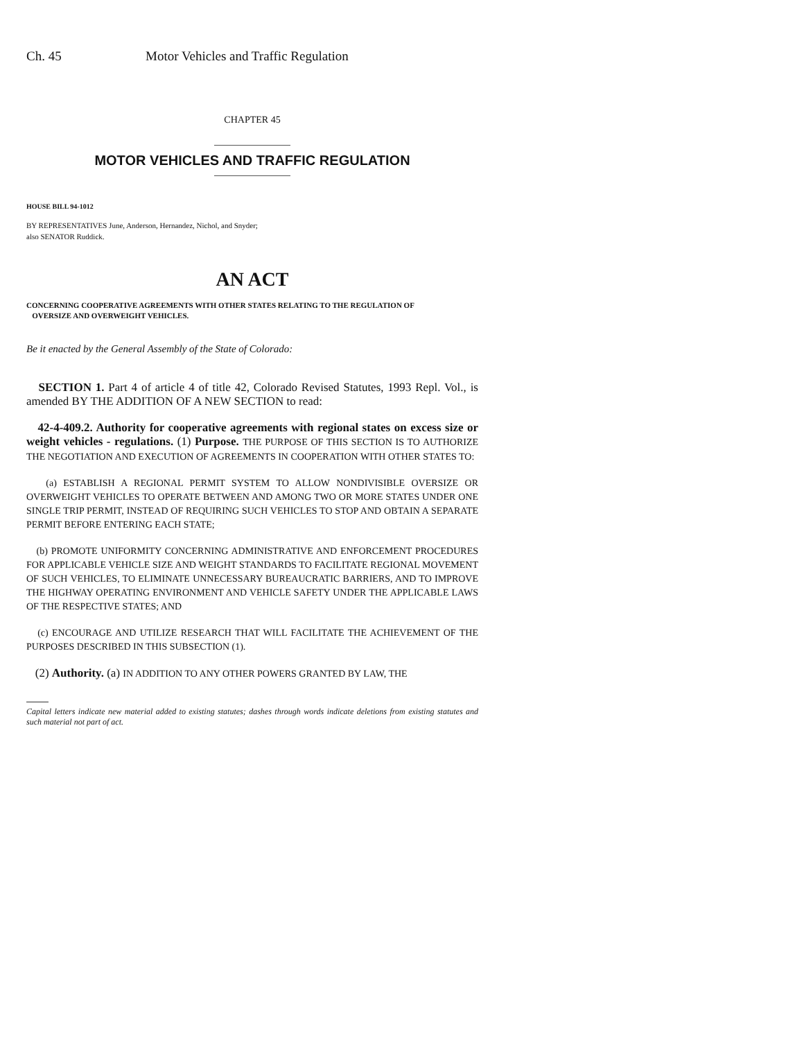Ch. 45 Motor Vehicles and Traffic Regulation
CHAPTER 45
MOTOR VEHICLES AND TRAFFIC REGULATION
HOUSE BILL 94-1012
BY REPRESENTATIVES June, Anderson, Hernandez, Nichol, and Snyder;
also SENATOR Ruddick.
AN ACT
CONCERNING COOPERATIVE AGREEMENTS WITH OTHER STATES RELATING TO THE REGULATION OF
OVERSIZE AND OVERWEIGHT VEHICLES.
Be it enacted by the General Assembly of the State of Colorado:
SECTION 1. Part 4 of article 4 of title 42, Colorado Revised Statutes, 1993 Repl. Vol., is amended BY THE ADDITION OF A NEW SECTION to read:
42-4-409.2. Authority for cooperative agreements with regional states on excess size or weight vehicles - regulations. (1) Purpose. THE PURPOSE OF THIS SECTION IS TO AUTHORIZE THE NEGOTIATION AND EXECUTION OF AGREEMENTS IN COOPERATION WITH OTHER STATES TO:
(a) ESTABLISH A REGIONAL PERMIT SYSTEM TO ALLOW NONDIVISIBLE OVERSIZE OR OVERWEIGHT VEHICLES TO OPERATE BETWEEN AND AMONG TWO OR MORE STATES UNDER ONE SINGLE TRIP PERMIT, INSTEAD OF REQUIRING SUCH VEHICLES TO STOP AND OBTAIN A SEPARATE PERMIT BEFORE ENTERING EACH STATE;
(b) PROMOTE UNIFORMITY CONCERNING ADMINISTRATIVE AND ENFORCEMENT PROCEDURES FOR APPLICABLE VEHICLE SIZE AND WEIGHT STANDARDS TO FACILITATE REGIONAL MOVEMENT OF SUCH VEHICLES, TO ELIMINATE UNNECESSARY BUREAUCRATIC BARRIERS, AND TO IMPROVE THE HIGHWAY OPERATING ENVIRONMENT AND VEHICLE SAFETY UNDER THE APPLICABLE LAWS OF THE RESPECTIVE STATES; AND
(c) ENCOURAGE AND UTILIZE RESEARCH THAT WILL FACILITATE THE ACHIEVEMENT OF THE PURPOSES DESCRIBED IN THIS SUBSECTION (1).
(2) Authority. (a) IN ADDITION TO ANY OTHER POWERS GRANTED BY LAW, THE
Capital letters indicate new material added to existing statutes; dashes through words indicate deletions from existing statutes and such material not part of act.